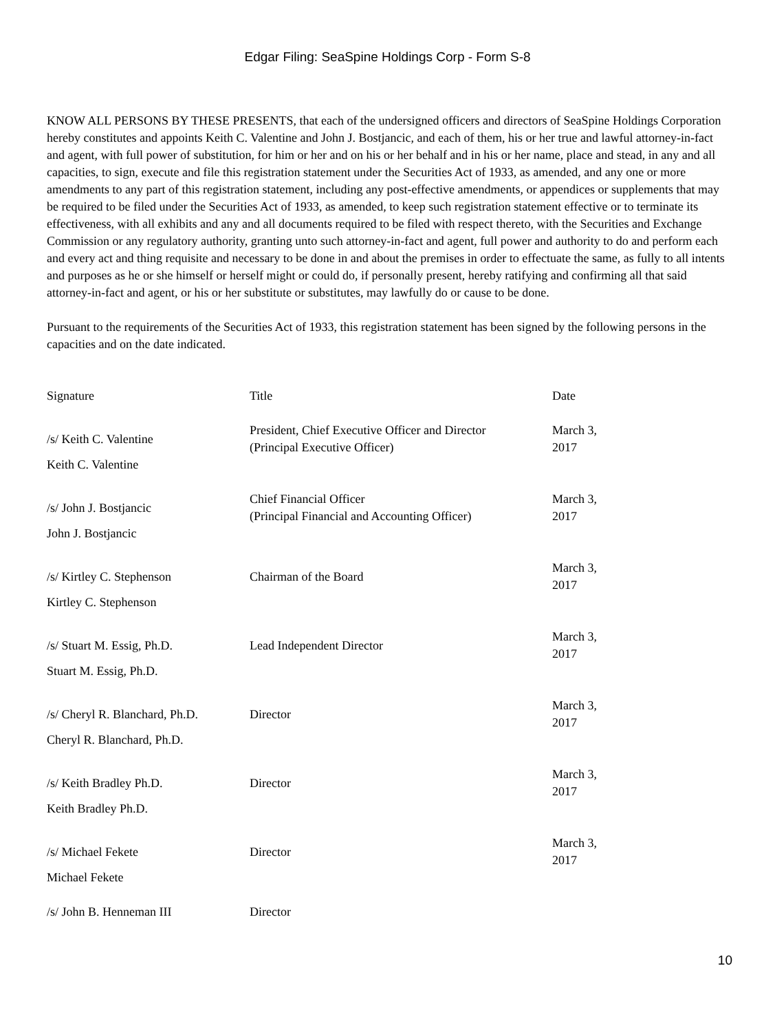Edgar Filing: SeaSpine Holdings Corp - Form S-8
KNOW ALL PERSONS BY THESE PRESENTS, that each of the undersigned officers and directors of SeaSpine Holdings Corporation hereby constitutes and appoints Keith C. Valentine and John J. Bostjancic, and each of them, his or her true and lawful attorney-in-fact and agent, with full power of substitution, for him or her and on his or her behalf and in his or her name, place and stead, in any and all capacities, to sign, execute and file this registration statement under the Securities Act of 1933, as amended, and any one or more amendments to any part of this registration statement, including any post-effective amendments, or appendices or supplements that may be required to be filed under the Securities Act of 1933, as amended, to keep such registration statement effective or to terminate its effectiveness, with all exhibits and any and all documents required to be filed with respect thereto, with the Securities and Exchange Commission or any regulatory authority, granting unto such attorney-in-fact and agent, full power and authority to do and perform each and every act and thing requisite and necessary to be done in and about the premises in order to effectuate the same, as fully to all intents and purposes as he or she himself or herself might or could do, if personally present, hereby ratifying and confirming all that said attorney-in-fact and agent, or his or her substitute or substitutes, may lawfully do or cause to be done.
Pursuant to the requirements of the Securities Act of 1933, this registration statement has been signed by the following persons in the capacities and on the date indicated.
| Signature | Title | Date |
| /s/ Keith C. Valentine Keith C. Valentine | President, Chief Executive Officer and Director (Principal Executive Officer) | March 3, 2017 |
| /s/ John J. Bostjancic John J. Bostjancic | Chief Financial Officer (Principal Financial and Accounting Officer) | March 3, 2017 |
| /s/ Kirtley C. Stephenson Kirtley C. Stephenson | Chairman of the Board | March 3, 2017 |
| /s/ Stuart M. Essig, Ph.D. Stuart M. Essig, Ph.D. | Lead Independent Director | March 3, 2017 |
| /s/ Cheryl R. Blanchard, Ph.D. Cheryl R. Blanchard, Ph.D. | Director | March 3, 2017 |
| /s/ Keith Bradley Ph.D. Keith Bradley Ph.D. | Director | March 3, 2017 |
| /s/ Michael Fekete Michael Fekete | Director | March 3, 2017 |
| /s/ John B. Henneman III | Director | |
10